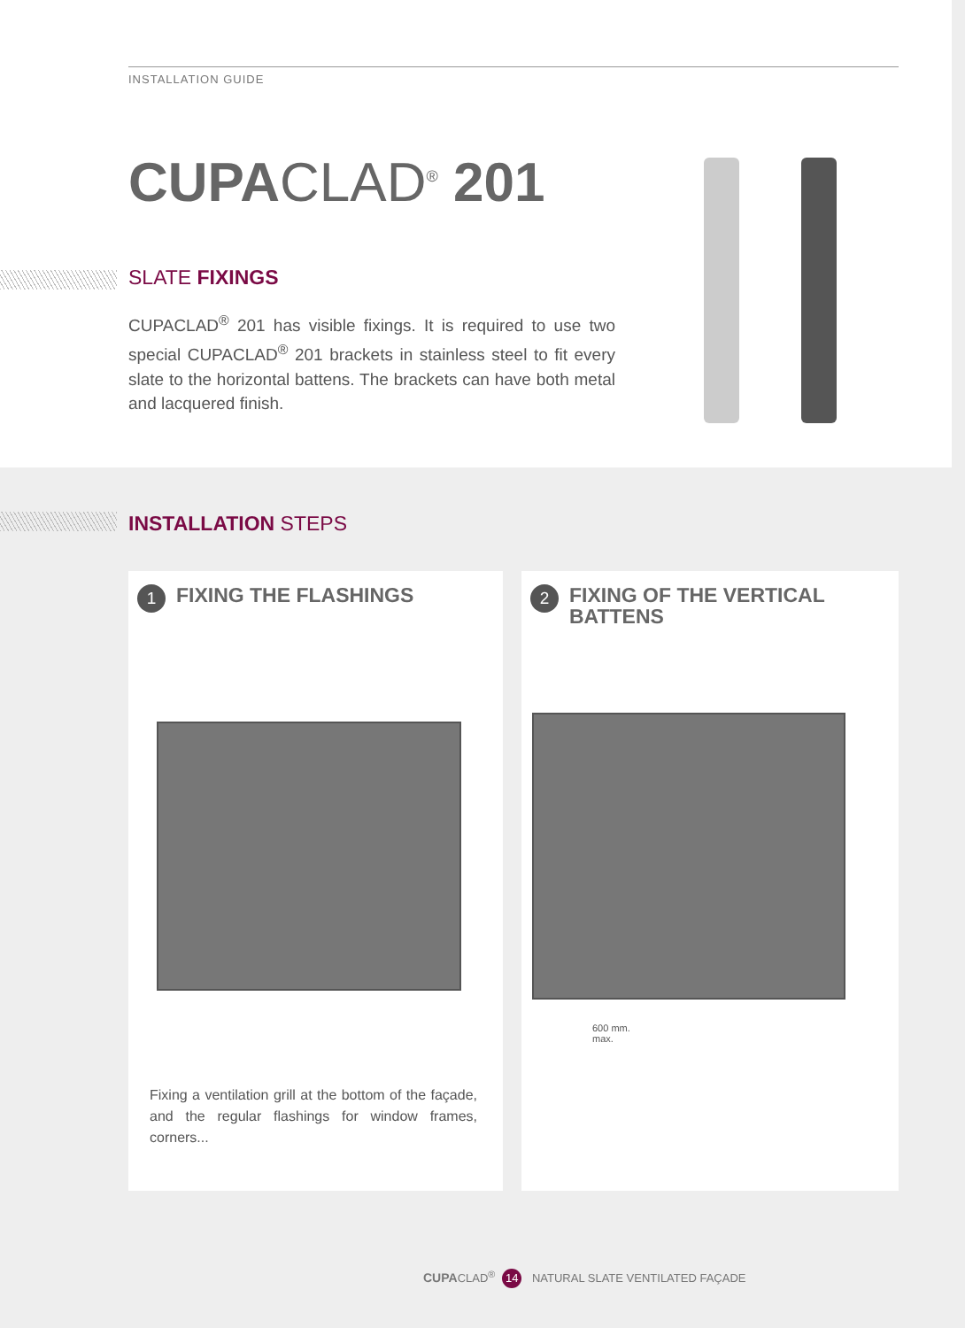INSTALLATION GUIDE
CUPACLAD<sup>®</sup> 201
SLATE FIXINGS
CUPACLAD<sup>®</sup> 201 has visible fixings. It is required to use two special CUPACLAD<sup>®</sup> 201 brackets in stainless steel to fit every slate to the horizontal battens. The brackets can have both metal and lacquered finish.
INSTALLATION STEPS
1 FIXING THE FLASHINGS
Fixing a ventilation grill at the bottom of the façade, and the regular flashings for window frames, corners...
2 FIXING OF THE VERTICAL
BATTENS
600 mm.
max.
CUPACLAD<sup>®</sup> 14 NATURAL SLATE VENTILATED FAÇADE